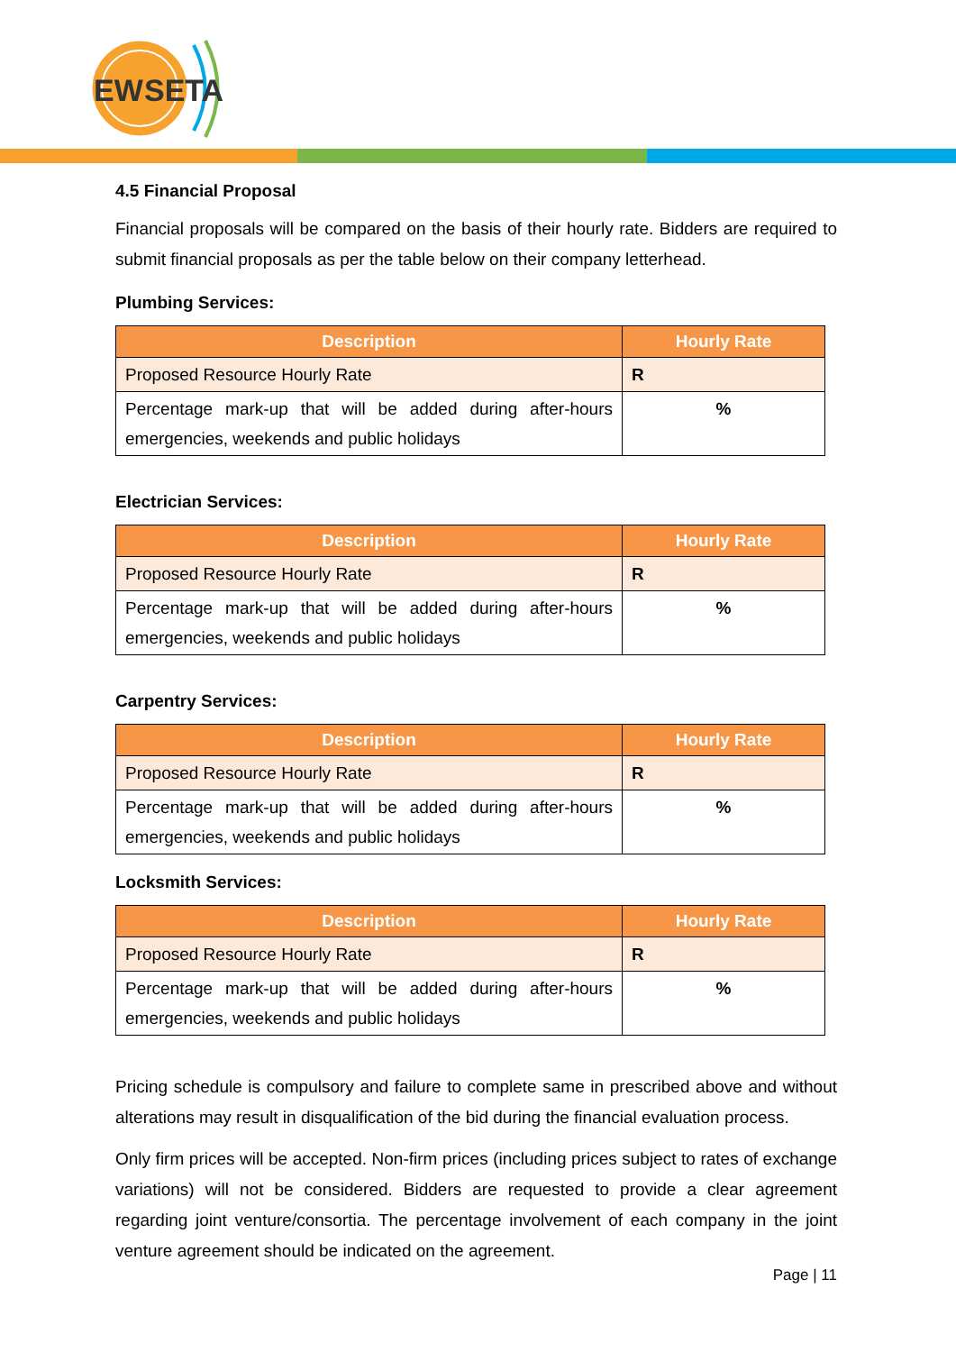EW
SETA
4.5 Financial Proposal
Financial proposals will be compared on the basis of their hourly rate. Bidders are required to submit financial proposals as per the table below on their company letterhead.
Plumbing Services:
| Description | Hourly Rate |
| --- | --- |
| Proposed Resource Hourly Rate | R |
| Percentage mark-up that will be added during after-hours emergencies, weekends and public holidays | % |
Electrician Services:
| Description | Hourly Rate |
| --- | --- |
| Proposed Resource Hourly Rate | R |
| Percentage mark-up that will be added during after-hours emergencies, weekends and public holidays | % |
Carpentry Services:
| Description | Hourly Rate |
| --- | --- |
| Proposed Resource Hourly Rate | R |
| Percentage mark-up that will be added during after-hours emergencies, weekends and public holidays | % |
Locksmith Services:
| Description | Hourly Rate |
| --- | --- |
| Proposed Resource Hourly Rate | R |
| Percentage mark-up that will be added during after-hours emergencies, weekends and public holidays | % |
Pricing schedule is compulsory and failure to complete same in prescribed above and without alterations may result in disqualification of the bid during the financial evaluation process.
Only firm prices will be accepted. Non-firm prices (including prices subject to rates of exchange variations) will not be considered. Bidders are requested to provide a clear agreement regarding joint venture/consortia. The percentage involvement of each company in the joint venture agreement should be indicated on the agreement.
Page | 11